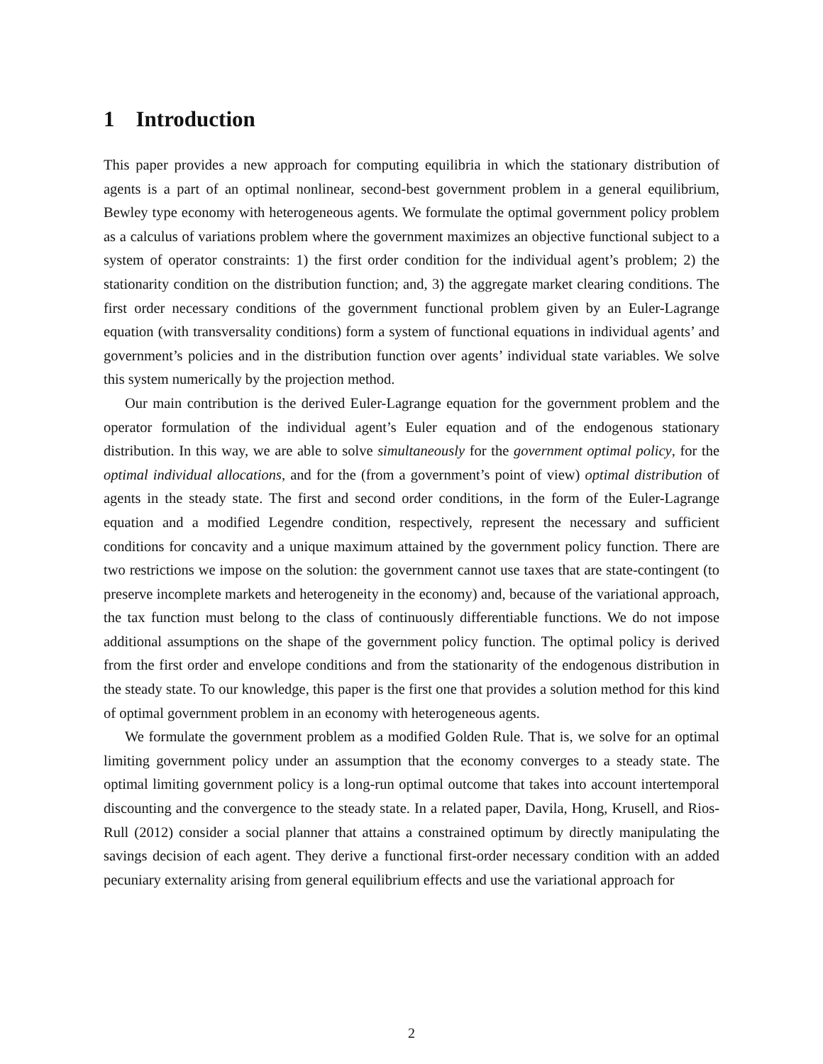1 Introduction
This paper provides a new approach for computing equilibria in which the stationary distribution of agents is a part of an optimal nonlinear, second-best government problem in a general equilibrium, Bewley type economy with heterogeneous agents. We formulate the optimal government policy problem as a calculus of variations problem where the government maximizes an objective functional subject to a system of operator constraints: 1) the first order condition for the individual agent’s problem; 2) the stationarity condition on the distribution function; and, 3) the aggregate market clearing conditions. The first order necessary conditions of the government functional problem given by an Euler-Lagrange equation (with transversality conditions) form a system of functional equations in individual agents’ and government’s policies and in the distribution function over agents’ individual state variables. We solve this system numerically by the projection method.
Our main contribution is the derived Euler-Lagrange equation for the government problem and the operator formulation of the individual agent’s Euler equation and of the endogenous stationary distribution. In this way, we are able to solve simultaneously for the government optimal policy, for the optimal individual allocations, and for the (from a government’s point of view) optimal distribution of agents in the steady state. The first and second order conditions, in the form of the Euler-Lagrange equation and a modified Legendre condition, respectively, represent the necessary and sufficient conditions for concavity and a unique maximum attained by the government policy function. There are two restrictions we impose on the solution: the government cannot use taxes that are state-contingent (to preserve incomplete markets and heterogeneity in the economy) and, because of the variational approach, the tax function must belong to the class of continuously differentiable functions. We do not impose additional assumptions on the shape of the government policy function. The optimal policy is derived from the first order and envelope conditions and from the stationarity of the endogenous distribution in the steady state. To our knowledge, this paper is the first one that provides a solution method for this kind of optimal government problem in an economy with heterogeneous agents.
We formulate the government problem as a modified Golden Rule. That is, we solve for an optimal limiting government policy under an assumption that the economy converges to a steady state. The optimal limiting government policy is a long-run optimal outcome that takes into account intertemporal discounting and the convergence to the steady state. In a related paper, Davila, Hong, Krusell, and Rios-Rull (2012) consider a social planner that attains a constrained optimum by directly manipulating the savings decision of each agent. They derive a functional first-order necessary condition with an added pecuniary externality arising from general equilibrium effects and use the variational approach for
2